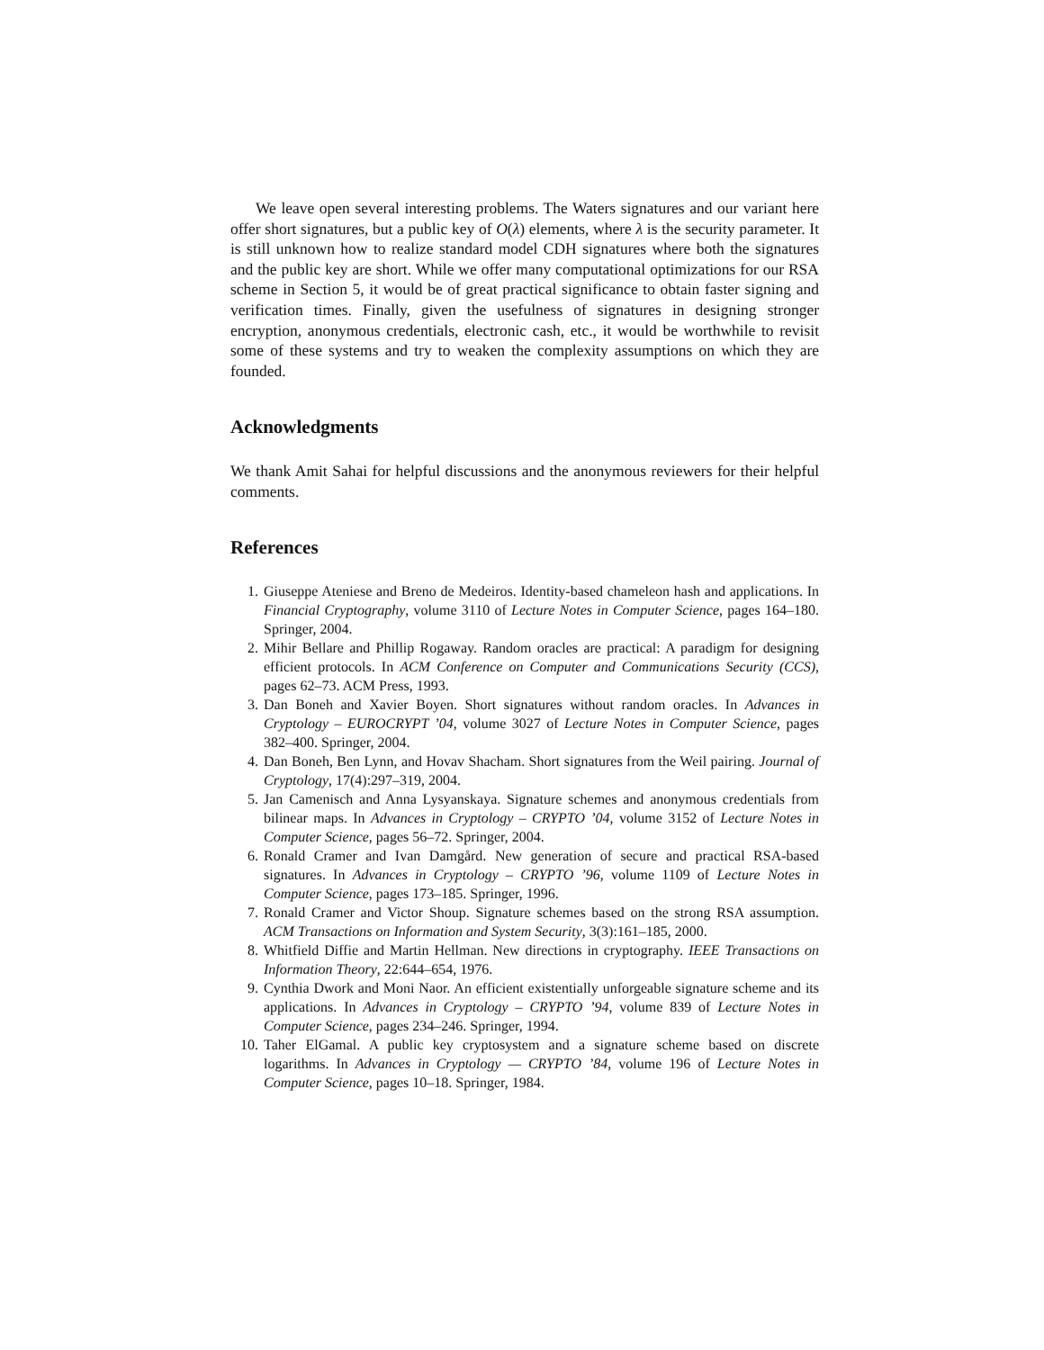We leave open several interesting problems. The Waters signatures and our variant here offer short signatures, but a public key of O(λ) elements, where λ is the security parameter. It is still unknown how to realize standard model CDH signatures where both the signatures and the public key are short. While we offer many computational optimizations for our RSA scheme in Section 5, it would be of great practical significance to obtain faster signing and verification times. Finally, given the usefulness of signatures in designing stronger encryption, anonymous credentials, electronic cash, etc., it would be worthwhile to revisit some of these systems and try to weaken the complexity assumptions on which they are founded.
Acknowledgments
We thank Amit Sahai for helpful discussions and the anonymous reviewers for their helpful comments.
References
1. Giuseppe Ateniese and Breno de Medeiros. Identity-based chameleon hash and applications. In Financial Cryptography, volume 3110 of Lecture Notes in Computer Science, pages 164–180. Springer, 2004.
2. Mihir Bellare and Phillip Rogaway. Random oracles are practical: A paradigm for designing efficient protocols. In ACM Conference on Computer and Communications Security (CCS), pages 62–73. ACM Press, 1993.
3. Dan Boneh and Xavier Boyen. Short signatures without random oracles. In Advances in Cryptology – EUROCRYPT ’04, volume 3027 of Lecture Notes in Computer Science, pages 382–400. Springer, 2004.
4. Dan Boneh, Ben Lynn, and Hovav Shacham. Short signatures from the Weil pairing. Journal of Cryptology, 17(4):297–319, 2004.
5. Jan Camenisch and Anna Lysyanskaya. Signature schemes and anonymous credentials from bilinear maps. In Advances in Cryptology – CRYPTO ’04, volume 3152 of Lecture Notes in Computer Science, pages 56–72. Springer, 2004.
6. Ronald Cramer and Ivan Damgård. New generation of secure and practical RSA-based signatures. In Advances in Cryptology – CRYPTO ’96, volume 1109 of Lecture Notes in Computer Science, pages 173–185. Springer, 1996.
7. Ronald Cramer and Victor Shoup. Signature schemes based on the strong RSA assumption. ACM Transactions on Information and System Security, 3(3):161–185, 2000.
8. Whitfield Diffie and Martin Hellman. New directions in cryptography. IEEE Transactions on Information Theory, 22:644–654, 1976.
9. Cynthia Dwork and Moni Naor. An efficient existentially unforgeable signature scheme and its applications. In Advances in Cryptology – CRYPTO ’94, volume 839 of Lecture Notes in Computer Science, pages 234–246. Springer, 1994.
10. Taher ElGamal. A public key cryptosystem and a signature scheme based on discrete logarithms. In Advances in Cryptology — CRYPTO ’84, volume 196 of Lecture Notes in Computer Science, pages 10–18. Springer, 1984.